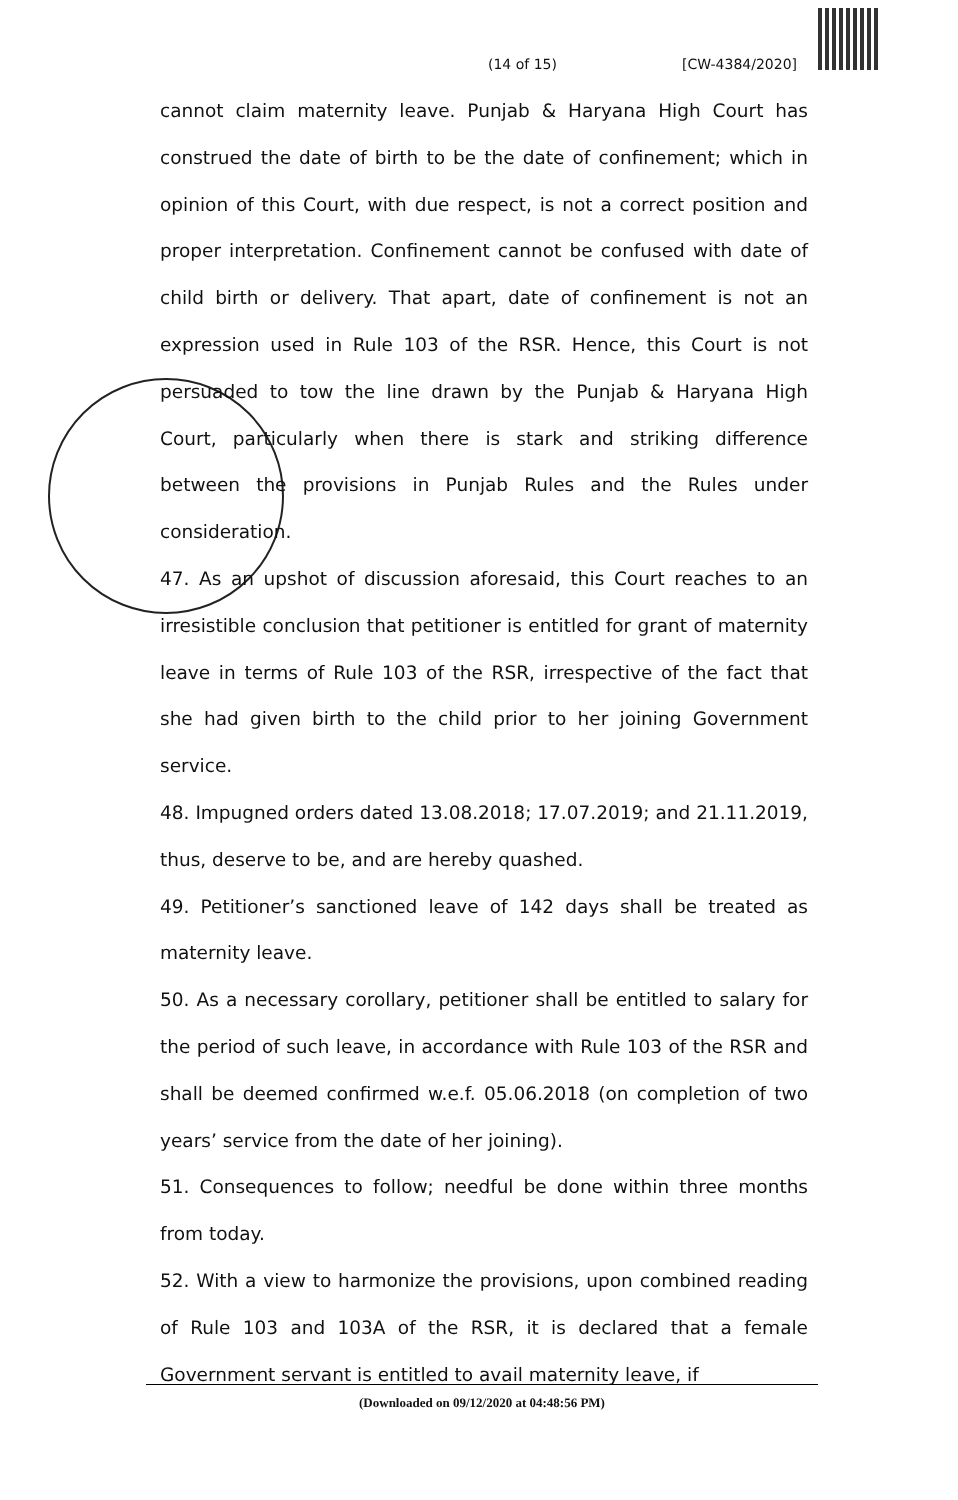(14 of 15) [CW-4384/2020]
cannot claim maternity leave. Punjab & Haryana High Court has construed the date of birth to be the date of confinement; which in opinion of this Court, with due respect, is not a correct position and proper interpretation. Confinement cannot be confused with date of child birth or delivery. That apart, date of confinement is not an expression used in Rule 103 of the RSR. Hence, this Court is not persuaded to tow the line drawn by the Punjab & Haryana High Court, particularly when there is stark and striking difference between the provisions in Punjab Rules and the Rules under consideration.
47. As an upshot of discussion aforesaid, this Court reaches to an irresistible conclusion that petitioner is entitled for grant of maternity leave in terms of Rule 103 of the RSR, irrespective of the fact that she had given birth to the child prior to her joining Government service.
48. Impugned orders dated 13.08.2018; 17.07.2019; and 21.11.2019, thus, deserve to be, and are hereby quashed.
49. Petitioner’s sanctioned leave of 142 days shall be treated as maternity leave.
50. As a necessary corollary, petitioner shall be entitled to salary for the period of such leave, in accordance with Rule 103 of the RSR and shall be deemed confirmed w.e.f. 05.06.2018 (on completion of two years’ service from the date of her joining).
51. Consequences to follow; needful be done within three months from today.
52. With a view to harmonize the provisions, upon combined reading of Rule 103 and 103A of the RSR, it is declared that a female Government servant is entitled to avail maternity leave, if
(Downloaded on 09/12/2020 at 04:48:56 PM)